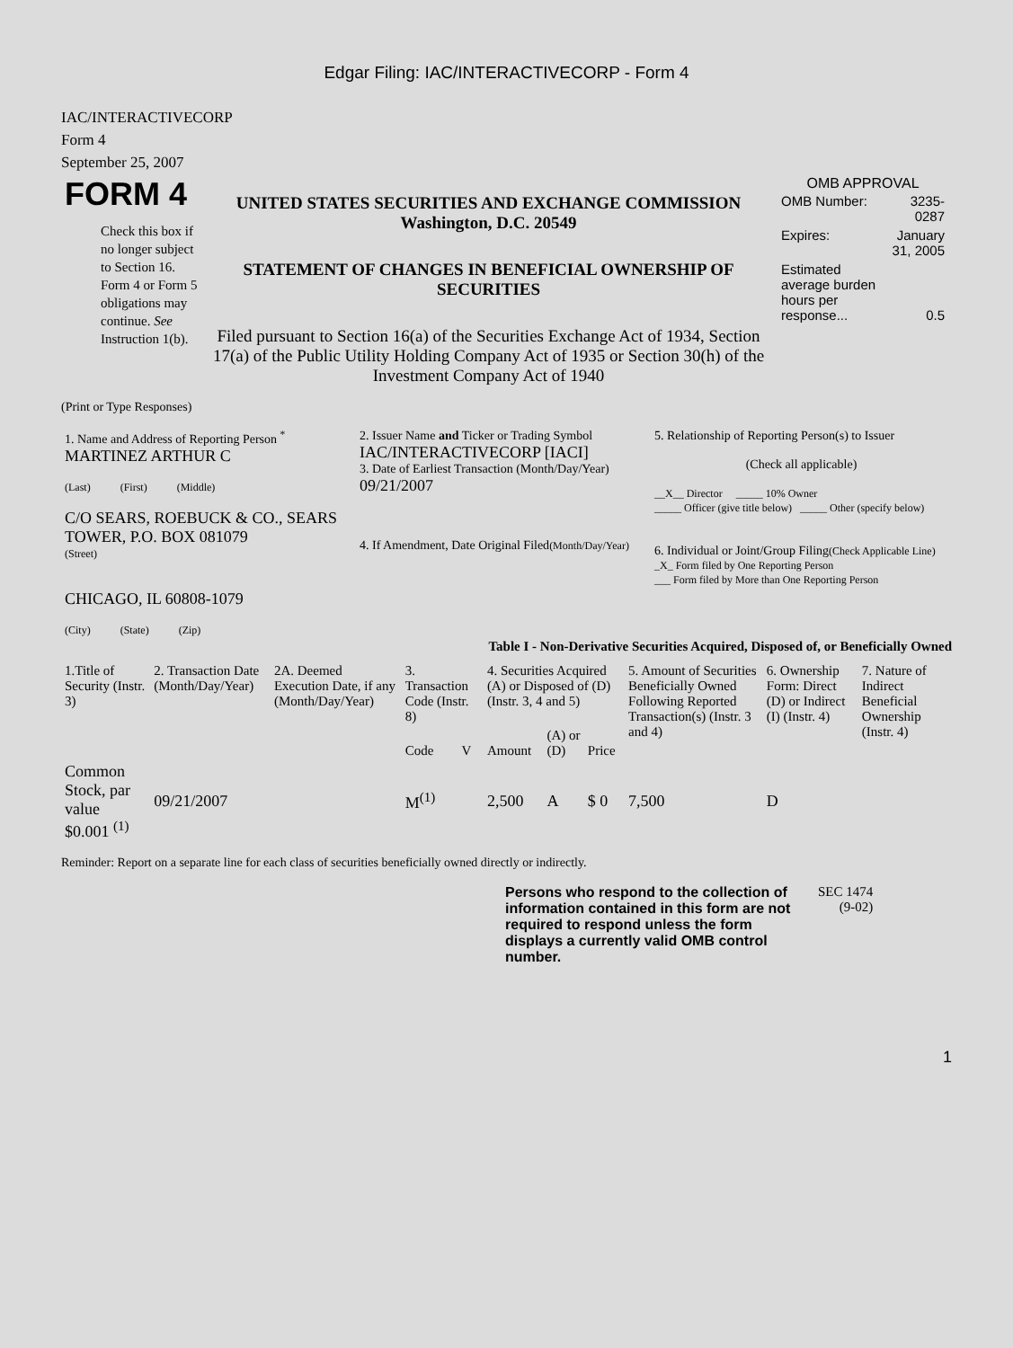Edgar Filing: IAC/INTERACTIVECORP - Form 4
IAC/INTERACTIVECORP
Form 4
September 25, 2007
| FORM 4 Check this box if no longer subject to Section 16. Form 4 or Form 5 obligations may continue. See Instruction 1(b). | UNITED STATES SECURITIES AND EXCHANGE COMMISSION Washington, D.C. 20549 STATEMENT OF CHANGES IN BENEFICIAL OWNERSHIP OF SECURITIES Filed pursuant to Section 16(a) of the Securities Exchange Act of 1934, Section 17(a) of the Public Utility Holding Company Act of 1935 or Section 30(h) of the Investment Company Act of 1940 | OMB APPROVAL / OMB Number: / 3235-0287 / / Expires: / January 31, 2005 / / Estimated average burden hours per response... / 0.5 / |
(Print or Type Responses)
| 1. Name and Address of Reporting Person <sup>*</sup> MARTINEZ ARTHUR C (Last) (First) (Middle) C/O SEARS, ROEBUCK & CO., SEARS TOWER, P.O. BOX 081079 (Street) CHICAGO, IL 60808-1079 (City) (State) (Zip) | 2. Issuer Name and Ticker or Trading Symbol IAC/INTERACTIVECORP [IACI] 3. Date of Earliest Transaction (Month/Day/Year) 09/21/2007 4. If Amendment, Date Original Filed (Month/Day/Year) | 5. Relationship of Reporting Person(s) to Issuer (Check all applicable) __X__ Director _____ 10% Owner _____ Officer (give title below) _____ Other (specify below) 6. Individual or Joint/Group Filing (Check Applicable Line) _X_ Form filed by One Reporting Person ___ Form filed by More than One Reporting Person |
Table I - Non-Derivative Securities Acquired, Disposed of, or Beneficially Owned
| 1.Title of Security (Instr. 3) | 2. Transaction Date (Month/Day/Year) | 2A. Deemed Execution Date, if any (Month/Day/Year) | 3. Transaction Code (Instr. 8) | | 4. Securities Acquired (A) or Disposed of (D) (Instr. 3, 4 and 5) | | | 5. Amount of Securities Beneficially Owned Following Reported Transaction(s) (Instr. 3 and 4) | 6. Ownership Form: Direct (D) or Indirect (I) (Instr. 4) | 7. Nature of Indirect Beneficial Ownership (Instr. 4) |
| --- | --- | --- | --- | --- | --- | --- | --- | --- | --- | --- |
| | | | Code | V | Amount | (A) or (D) | Price | | | |
| Common Stock, par value $0.001 <sup>(1)</sup> | 09/21/2007 | | M<sup>(1)</sup> | | 2,500 | A | $ 0 | 7,500 | D | |
Reminder: Report on a separate line for each class of securities beneficially owned directly or indirectly.
| Persons who respond to the collection of information contained in this form are not required to respond unless the form displays a currently valid OMB control number. | SEC 1474 (9-02) |
1